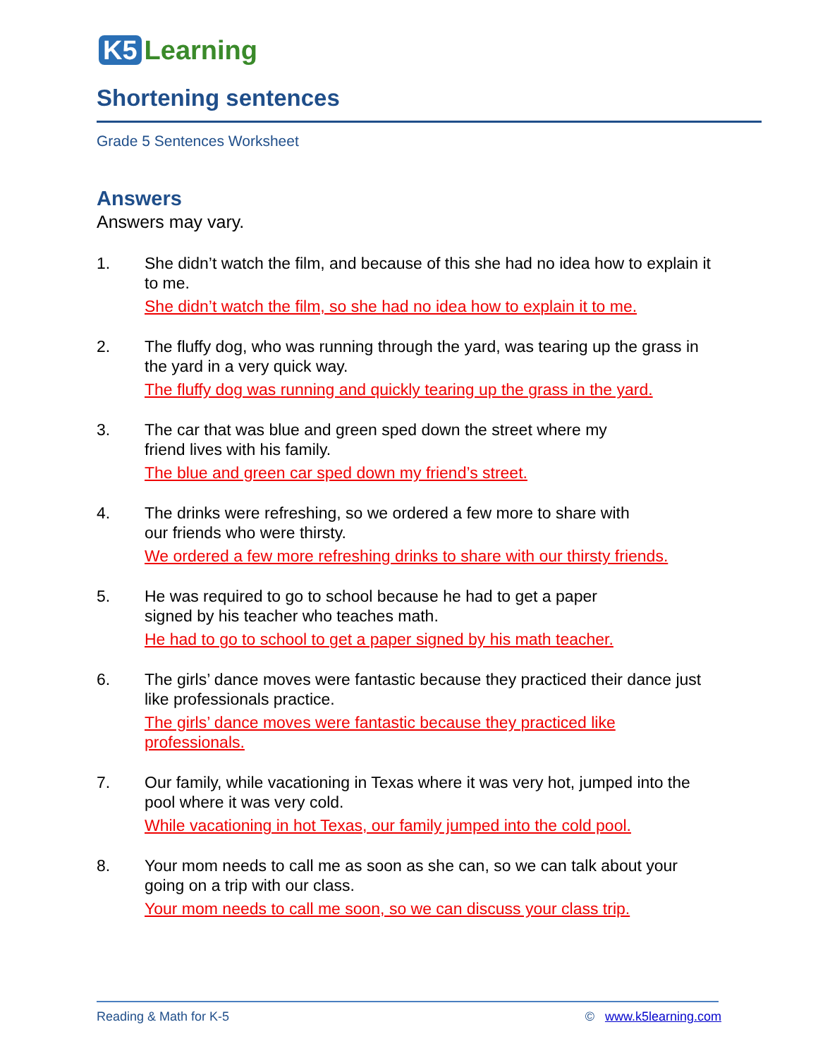K5 Learning
Shortening sentences
Grade 5 Sentences Worksheet
Answers
Answers may vary.
1. She didn’t watch the film, and because of this she had no idea how to explain it to me.
She didn’t watch the film, so she had no idea how to explain it to me.
2. The fluffy dog, who was running through the yard, was tearing up the grass in the yard in a very quick way.
The fluffy dog was running and quickly tearing up the grass in the yard.
3. The car that was blue and green sped down the street where my
friend lives with his family.
The blue and green car sped down my friend’s street.
4. The drinks were refreshing, so we ordered a few more to share with
our friends who were thirsty.
We ordered a few more refreshing drinks to share with our thirsty friends.
5. He was required to go to school because he had to get a paper
signed by his teacher who teaches math.
He had to go to school to get a paper signed by his math teacher.
6. The girls’ dance moves were fantastic because they practiced their dance just like professionals practice.
The girls’ dance moves were fantastic because they practiced like
professionals.
7. Our family, while vacationing in Texas where it was very hot, jumped into the pool where it was very cold.
While vacationing in hot Texas, our family jumped into the cold pool.
8. Your mom needs to call me as soon as she can, so we can talk about your going on a trip with our class.
Your mom needs to call me soon, so we can discuss your class trip.
Reading & Math for K-5 © www.k5learning.com